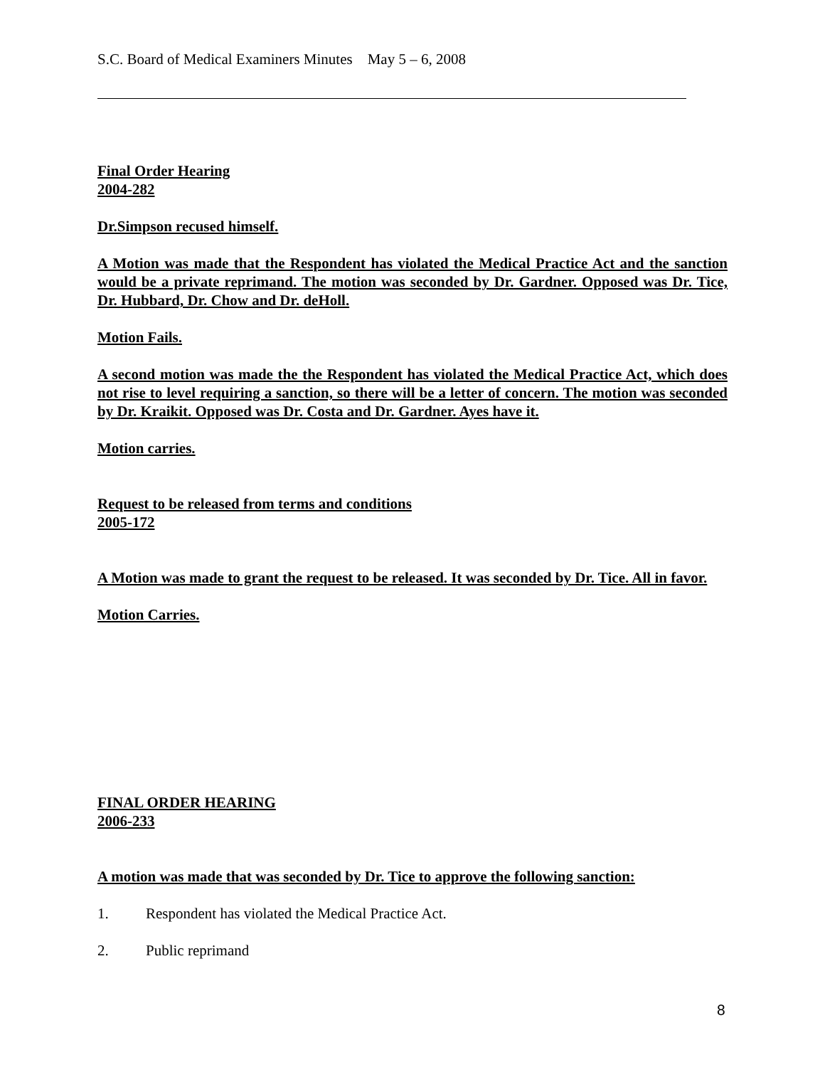S.C. Board of Medical Examiners Minutes May 5 – 6, 2008
Final Order Hearing
2004-282
Dr.Simpson recused himself.
A Motion was made that the Respondent has violated the Medical Practice Act and the sanction would be a private reprimand. The motion was seconded by Dr. Gardner. Opposed was Dr. Tice, Dr. Hubbard, Dr. Chow and Dr. deHoll.
Motion Fails.
A second motion was made the the Respondent has violated the Medical Practice Act, which does not rise to level requiring a sanction, so there will be a letter of concern. The motion was seconded by Dr. Kraikit. Opposed was Dr. Costa and Dr. Gardner. Ayes have it.
Motion carries.
Request to be released from terms and conditions
2005-172
A Motion was made to grant the request to be released. It was seconded by Dr. Tice. All in favor.
Motion Carries.
FINAL ORDER HEARING
2006-233
A motion was made that was seconded by Dr. Tice to approve the following sanction:
1. Respondent has violated the Medical Practice Act.
2. Public reprimand
8